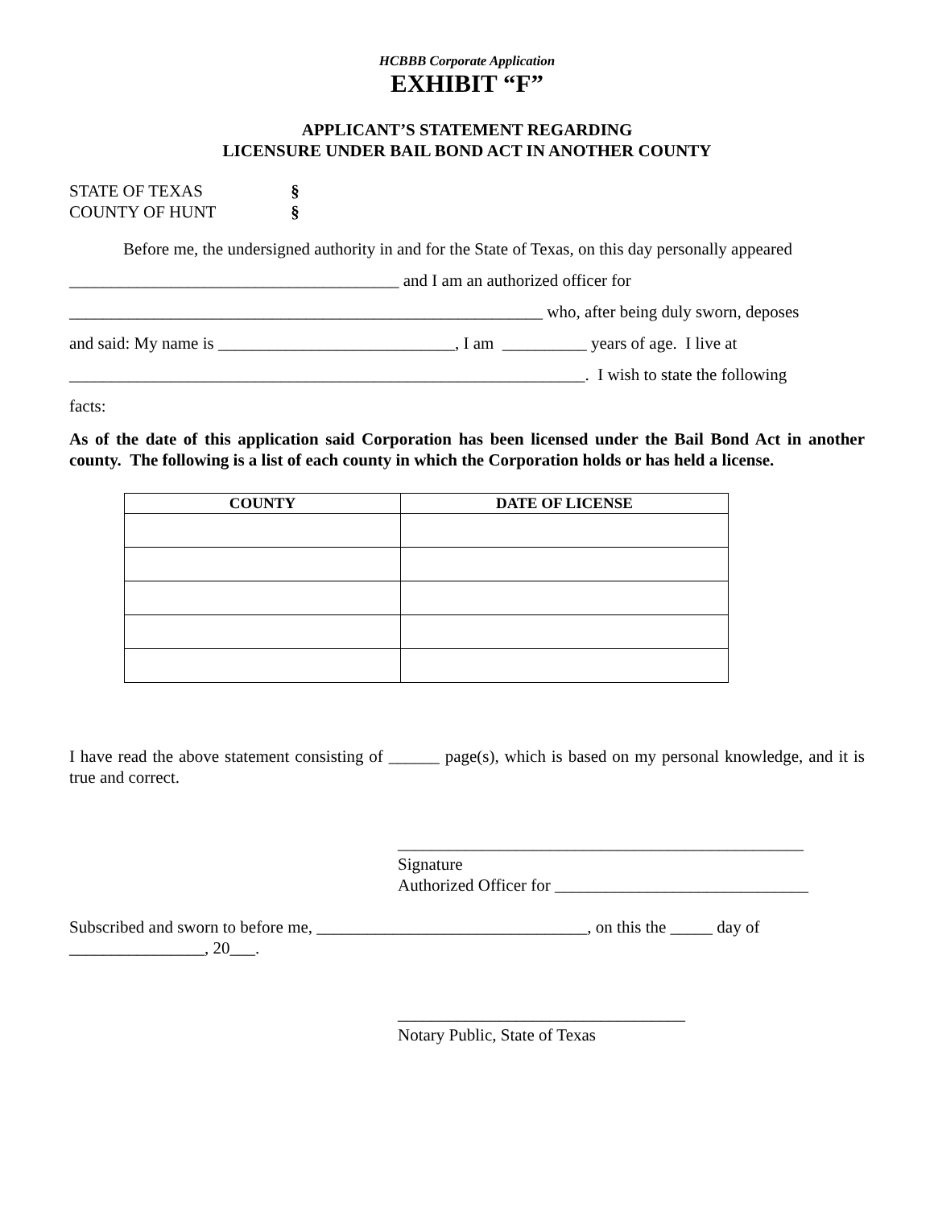HCBBB Corporate Application
EXHIBIT “F”
APPLICANT’S STATEMENT REGARDING
LICENSURE UNDER BAIL BOND ACT IN ANOTHER COUNTY
STATE OF TEXAS §
COUNTY OF HUNT §
Before me, the undersigned authority in and for the State of Texas, on this day personally appeared
_______________________________________ and I am an authorized officer for
________________________________________________________ who, after being duly sworn, deposes
and said: My name is ____________________________, I am __________ years of age. I live at
_____________________________________________________________. I wish to state the following
facts:
As of the date of this application said Corporation has been licensed under the Bail Bond Act in another county. The following is a list of each county in which the Corporation holds or has held a license.
| COUNTY | DATE OF LICENSE |
| --- | --- |
I have read the above statement consisting of ______ page(s), which is based on my personal knowledge, and it is true and correct.
________________________________________________
Signature
Authorized Officer for ______________________________
Subscribed and sworn to before me, ________________________________, on this the _____ day of
________________, 20___.
__________________________________
Notary Public, State of Texas